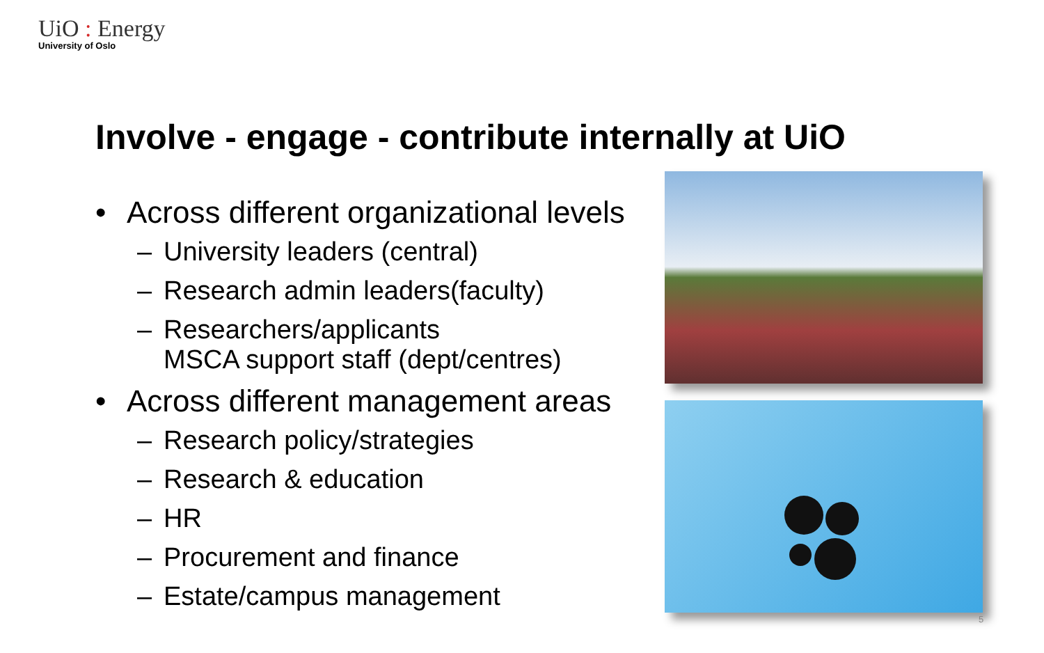UiO : Energy
University of Oslo
Involve - engage - contribute internally at UiO
• Across different organizational levels
– University leaders (central)
– Research admin leaders(faculty)
– Researchers/applicants
MSCA support staff (dept/centres)
• Across different management areas
– Research policy/strategies
– Research & education
– HR
– Procurement and finance
– Estate/campus management
5